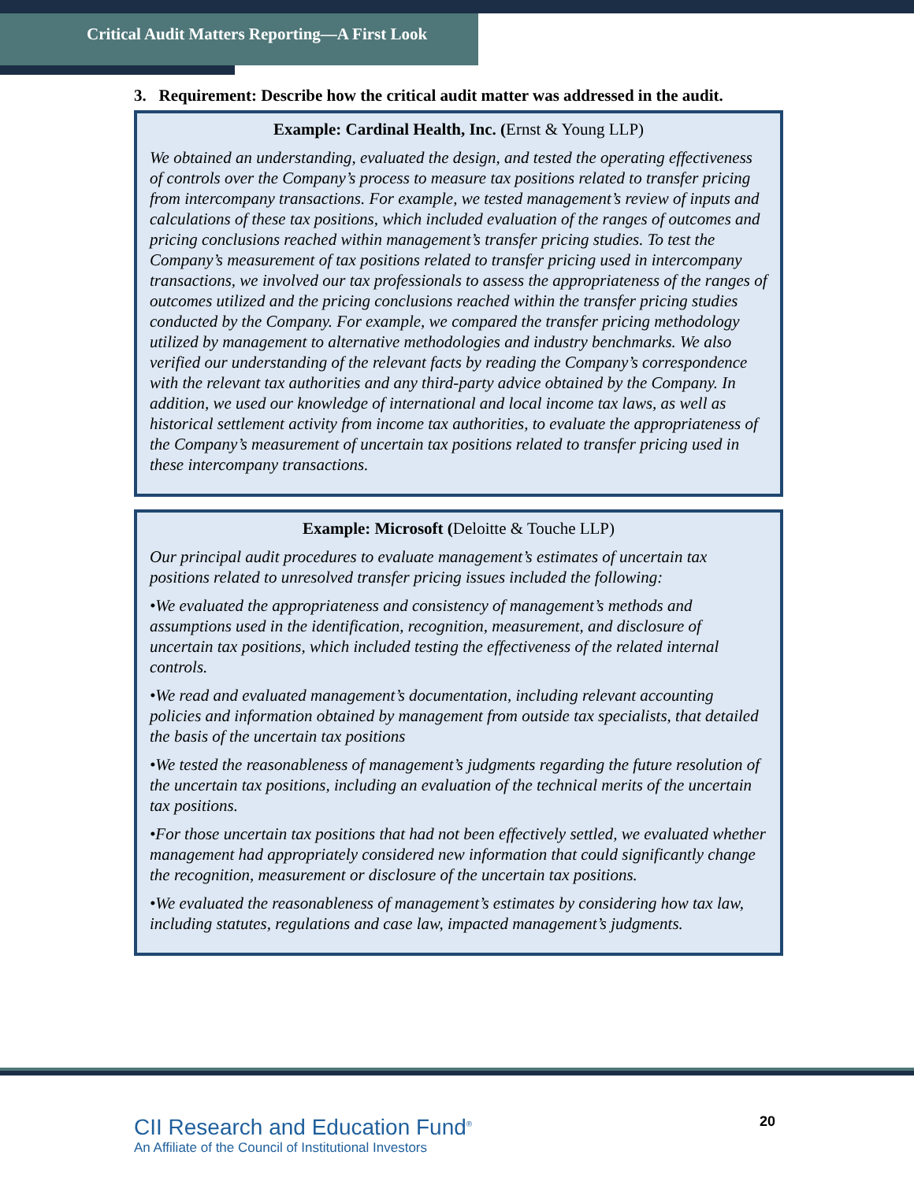Critical Audit Matters Reporting—A First Look
3. Requirement: Describe how the critical audit matter was addressed in the audit.
Example: Cardinal Health, Inc. (Ernst & Young LLP)
We obtained an understanding, evaluated the design, and tested the operating effectiveness of controls over the Company’s process to measure tax positions related to transfer pricing from intercompany transactions. For example, we tested management’s review of inputs and calculations of these tax positions, which included evaluation of the ranges of outcomes and pricing conclusions reached within management’s transfer pricing studies. To test the Company’s measurement of tax positions related to transfer pricing used in intercompany transactions, we involved our tax professionals to assess the appropriateness of the ranges of outcomes utilized and the pricing conclusions reached within the transfer pricing studies conducted by the Company. For example, we compared the transfer pricing methodology utilized by management to alternative methodologies and industry benchmarks. We also verified our understanding of the relevant facts by reading the Company’s correspondence with the relevant tax authorities and any third-party advice obtained by the Company. In addition, we used our knowledge of international and local income tax laws, as well as historical settlement activity from income tax authorities, to evaluate the appropriateness of the Company’s measurement of uncertain tax positions related to transfer pricing used in these intercompany transactions.
Example: Microsoft (Deloitte & Touche LLP)
Our principal audit procedures to evaluate management’s estimates of uncertain tax positions related to unresolved transfer pricing issues included the following:
•We evaluated the appropriateness and consistency of management’s methods and assumptions used in the identification, recognition, measurement, and disclosure of uncertain tax positions, which included testing the effectiveness of the related internal controls.
•We read and evaluated management’s documentation, including relevant accounting policies and information obtained by management from outside tax specialists, that detailed the basis of the uncertain tax positions
•We tested the reasonableness of management’s judgments regarding the future resolution of the uncertain tax positions, including an evaluation of the technical merits of the uncertain tax positions.
•For those uncertain tax positions that had not been effectively settled, we evaluated whether management had appropriately considered new information that could significantly change the recognition, measurement or disclosure of the uncertain tax positions.
•We evaluated the reasonableness of management’s estimates by considering how tax law, including statutes, regulations and case law, impacted management’s judgments.
CII Research and Education Fund<sup>®</sup>
An Affiliate of the Council of Institutional Investors
20